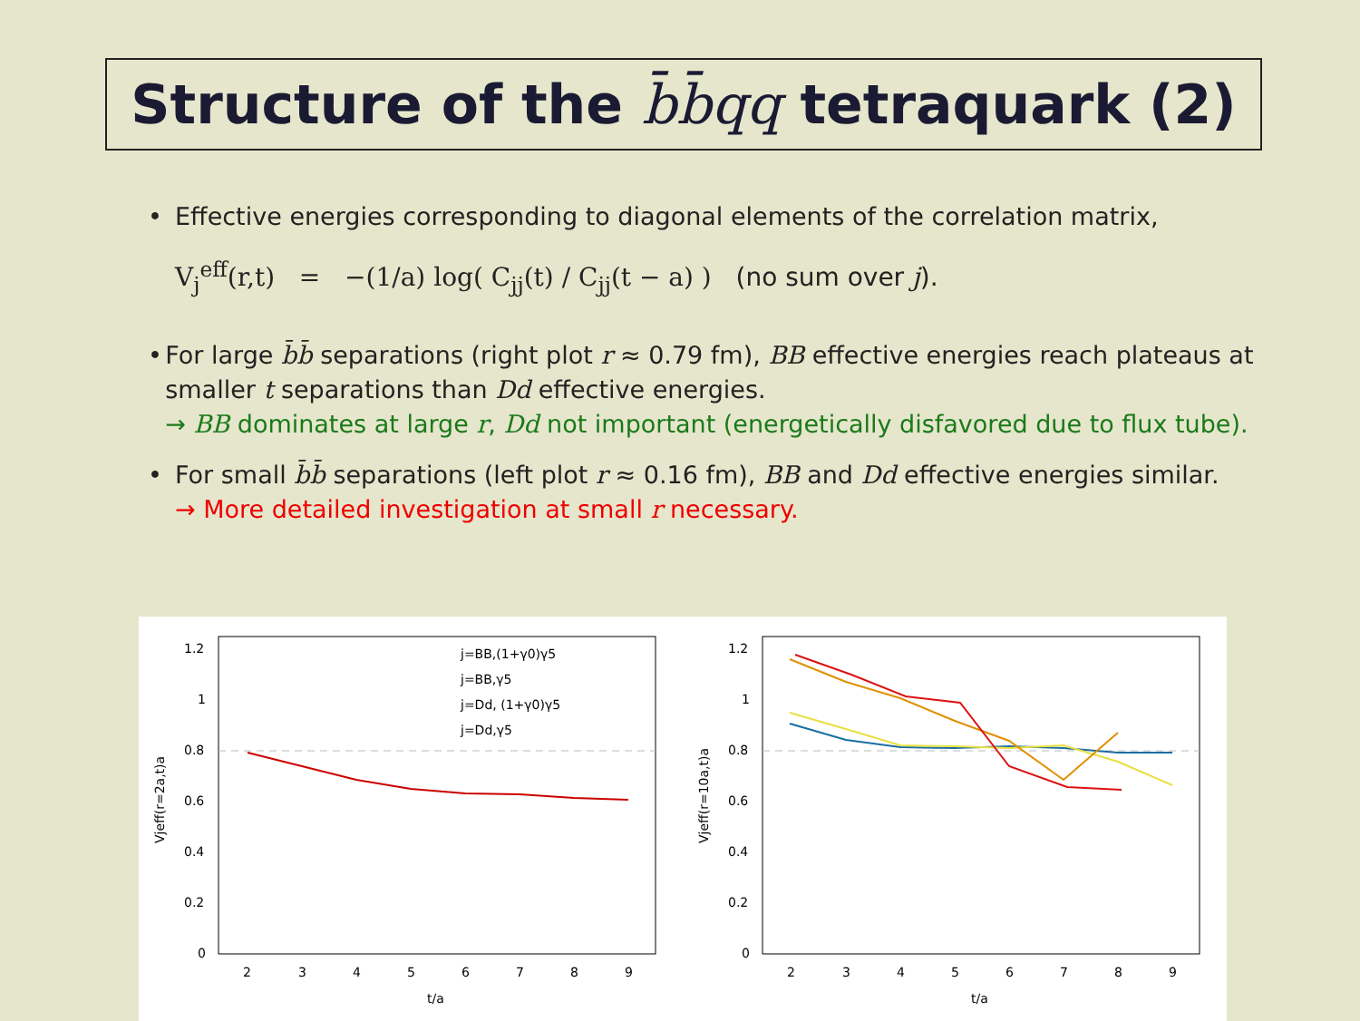Structure of the b̄b̄qq tetraquark (2)
• Effective energies corresponding to diagonal elements of the correlation matrix,
V<sub>j</sub><sup>eff</sup>(r,t) = −(1/a) log( C<sub>jj</sub>(t) / C<sub>jj</sub>(t − a) ) (no sum over j).
• For large b̄b̄ separations (right plot r ≈ 0.79 fm), BB effective energies reach plateaus at smaller t separations than Dd effective energies.
→ BB dominates at large r, Dd not important (energetically disfavored due to flux tube).
• For small b̄b̄ separations (left plot r ≈ 0.16 fm), BB and Dd effective energies similar.
→ More detailed investigation at small r necessary.
1.2
1
0.8
0.6
0.4
0.2
0
2
3
4
5
6
7
8
9
t/a
Vjeff(r=2a,t)a
j=BB,(1+γ0)γ5
j=BB,γ5
j=Dd, (1+γ0)γ5
j=Dd,γ5
1.2
1
0.8
0.6
0.4
0.2
0
2
3
4
5
6
7
8
9
t/a
Vjeff(r=10a,t)a